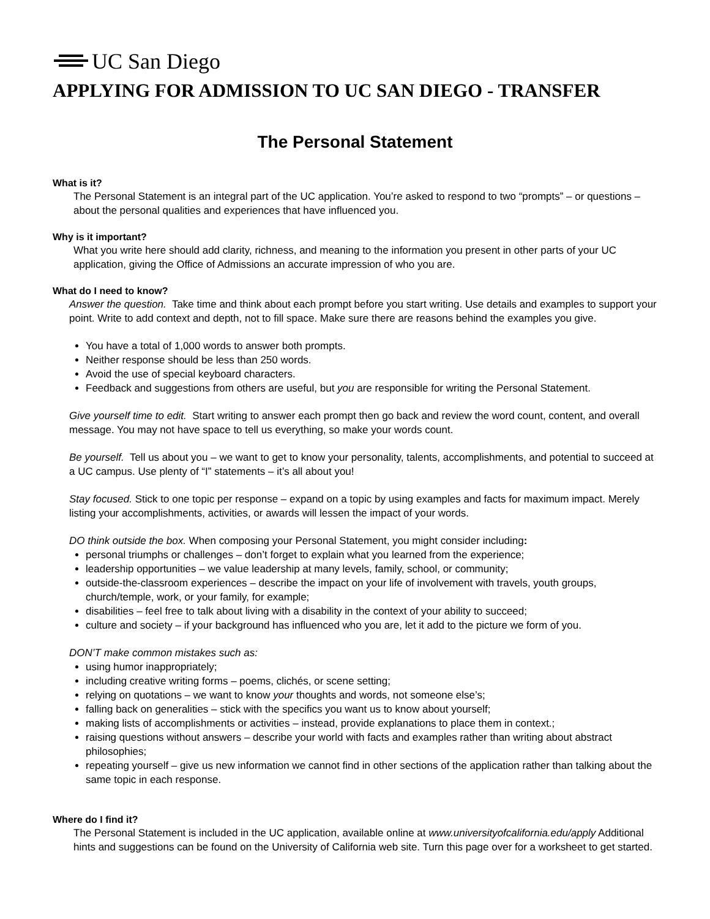UC San Diego
APPLYING FOR ADMISSION TO UC SAN DIEGO - TRANSFER
The Personal Statement
What is it?
The Personal Statement is an integral part of the UC application. You’re asked to respond to two “prompts” – or questions – about the personal qualities and experiences that have influenced you.
Why is it important?
What you write here should add clarity, richness, and meaning to the information you present in other parts of your UC application, giving the Office of Admissions an accurate impression of who you are.
What do I need to know?
Answer the question. Take time and think about each prompt before you start writing. Use details and examples to support your point. Write to add context and depth, not to fill space. Make sure there are reasons behind the examples you give.
You have a total of 1,000 words to answer both prompts.
Neither response should be less than 250 words.
Avoid the use of special keyboard characters.
Feedback and suggestions from others are useful, but you are responsible for writing the Personal Statement.
Give yourself time to edit. Start writing to answer each prompt then go back and review the word count, content, and overall message. You may not have space to tell us everything, so make your words count.
Be yourself. Tell us about you – we want to get to know your personality, talents, accomplishments, and potential to succeed at a UC campus. Use plenty of “I” statements – it’s all about you!
Stay focused. Stick to one topic per response – expand on a topic by using examples and facts for maximum impact. Merely listing your accomplishments, activities, or awards will lessen the impact of your words.
DO think outside the box. When composing your Personal Statement, you might consider including:
personal triumphs or challenges – don’t forget to explain what you learned from the experience;
leadership opportunities – we value leadership at many levels, family, school, or community;
outside-the-classroom experiences – describe the impact on your life of involvement with travels, youth groups, church/temple, work, or your family, for example;
disabilities – feel free to talk about living with a disability in the context of your ability to succeed;
culture and society – if your background has influenced who you are, let it add to the picture we form of you.
DON’T make common mistakes such as:
using humor inappropriately;
including creative writing forms – poems, clichés, or scene setting;
relying on quotations – we want to know your thoughts and words, not someone else’s;
falling back on generalities – stick with the specifics you want us to know about yourself;
making lists of accomplishments or activities – instead, provide explanations to place them in context.;
raising questions without answers – describe your world with facts and examples rather than writing about abstract philosophies;
repeating yourself – give us new information we cannot find in other sections of the application rather than talking about the same topic in each response.
Where do I find it?
The Personal Statement is included in the UC application, available online at www.universityofcalifornia.edu/apply Additional hints and suggestions can be found on the University of California web site. Turn this page over for a worksheet to get started.